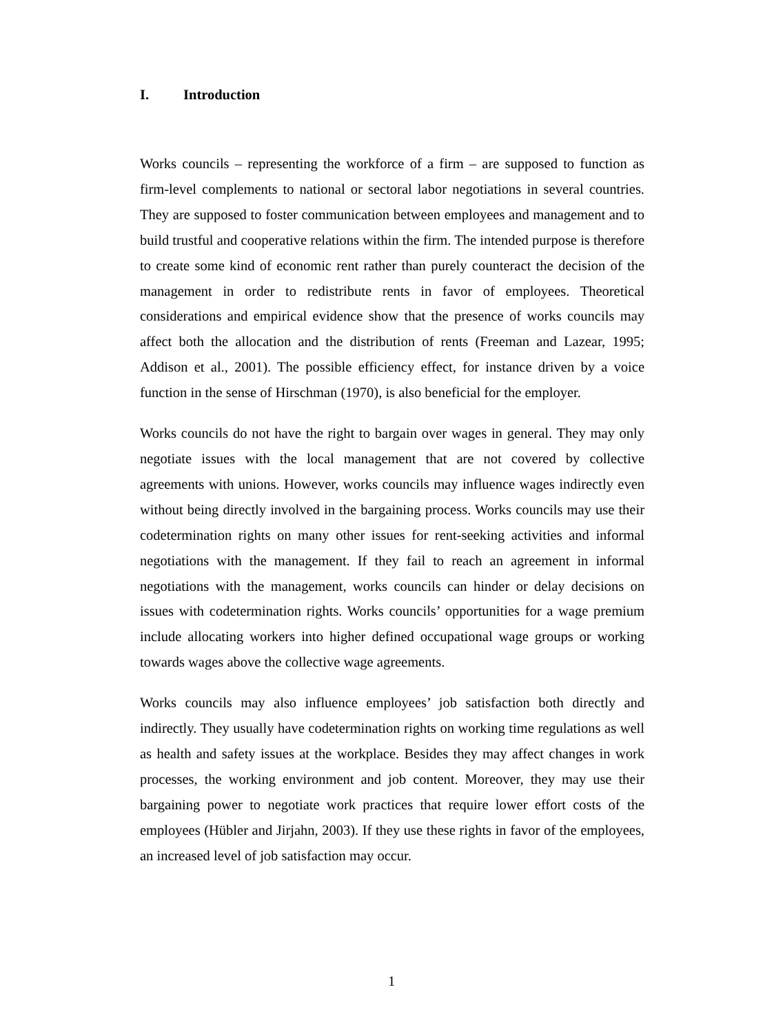I. Introduction
Works councils – representing the workforce of a firm – are supposed to function as firm-level complements to national or sectoral labor negotiations in several countries. They are supposed to foster communication between employees and management and to build trustful and cooperative relations within the firm. The intended purpose is therefore to create some kind of economic rent rather than purely counteract the decision of the management in order to redistribute rents in favor of employees. Theoretical considerations and empirical evidence show that the presence of works councils may affect both the allocation and the distribution of rents (Freeman and Lazear, 1995; Addison et al., 2001). The possible efficiency effect, for instance driven by a voice function in the sense of Hirschman (1970), is also beneficial for the employer.
Works councils do not have the right to bargain over wages in general. They may only negotiate issues with the local management that are not covered by collective agreements with unions. However, works councils may influence wages indirectly even without being directly involved in the bargaining process. Works councils may use their codetermination rights on many other issues for rent-seeking activities and informal negotiations with the management. If they fail to reach an agreement in informal negotiations with the management, works councils can hinder or delay decisions on issues with codetermination rights. Works councils’ opportunities for a wage premium include allocating workers into higher defined occupational wage groups or working towards wages above the collective wage agreements.
Works councils may also influence employees’ job satisfaction both directly and indirectly. They usually have codetermination rights on working time regulations as well as health and safety issues at the workplace. Besides they may affect changes in work processes, the working environment and job content. Moreover, they may use their bargaining power to negotiate work practices that require lower effort costs of the employees (Hübler and Jirjahn, 2003). If they use these rights in favor of the employees, an increased level of job satisfaction may occur.
1